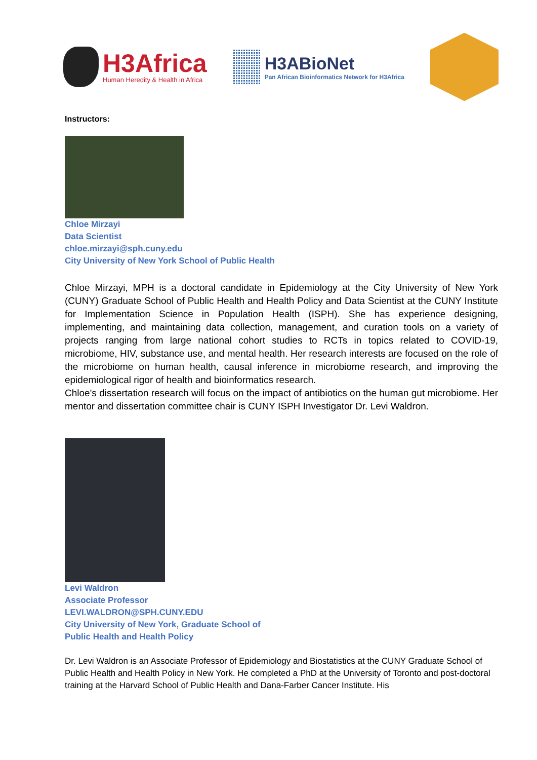H3Africa
Human Heredity & Health in Africa
H3ABioNet
Pan African Bioinformatics Network for H3Africa
Instructors:
Chloe Mirzayi
Data Scientist
chloe.mirzayi@sph.cuny.edu
City University of New York School of Public Health
Chloe Mirzayi, MPH is a doctoral candidate in Epidemiology at the City University of New York (CUNY) Graduate School of Public Health and Health Policy and Data Scientist at the CUNY Institute for Implementation Science in Population Health (ISPH). She has experience designing, implementing, and maintaining data collection, management, and curation tools on a variety of projects ranging from large national cohort studies to RCTs in topics related to COVID-19, microbiome, HIV, substance use, and mental health. Her research interests are focused on the role of the microbiome on human health, causal inference in microbiome research, and improving the epidemiological rigor of health and bioinformatics research.
Chloe's dissertation research will focus on the impact of antibiotics on the human gut microbiome. Her mentor and dissertation committee chair is CUNY ISPH Investigator Dr. Levi Waldron.
Levi Waldron
Associate Professor
LEVI.WALDRON@SPH.CUNY.EDU
City University of New York, Graduate School of
Public Health and Health Policy
Dr. Levi Waldron is an Associate Professor of Epidemiology and Biostatistics at the CUNY Graduate School of Public Health and Health Policy in New York. He completed a PhD at the University of Toronto and post-doctoral training at the Harvard School of Public Health and Dana-Farber Cancer Institute. His